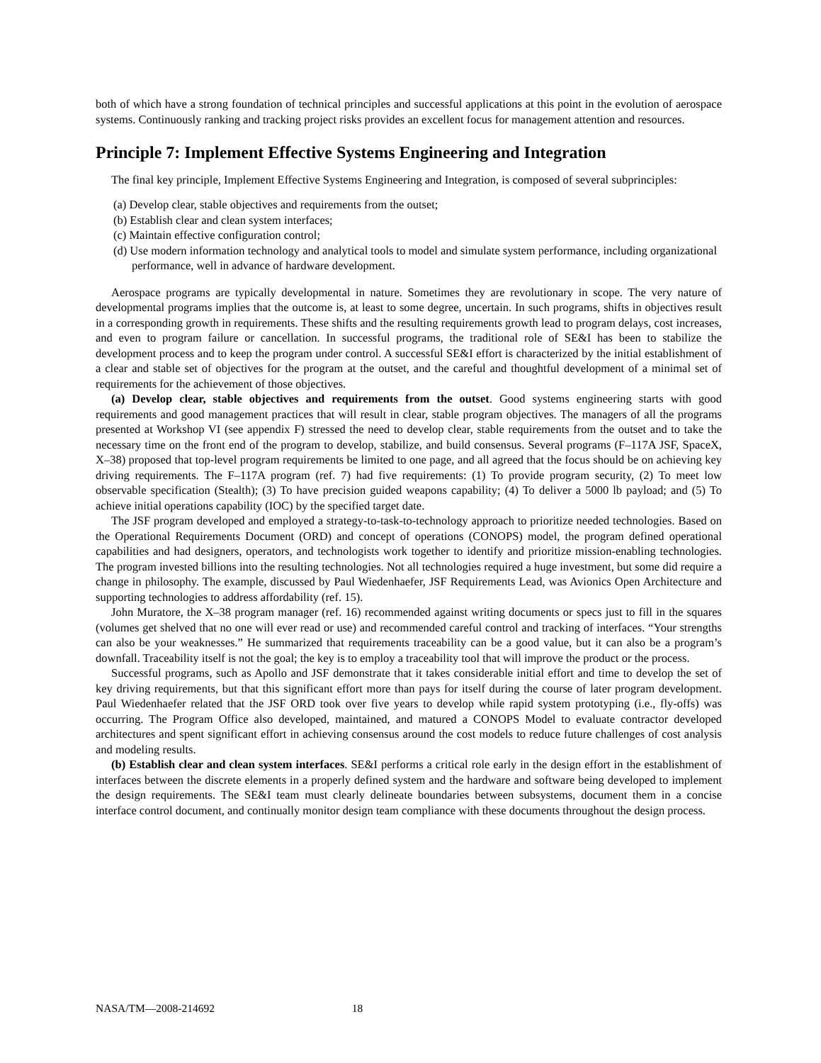both of which have a strong foundation of technical principles and successful applications at this point in the evolution of aerospace systems. Continuously ranking and tracking project risks provides an excellent focus for management attention and resources.
Principle 7: Implement Effective Systems Engineering and Integration
The final key principle, Implement Effective Systems Engineering and Integration, is composed of several subprinciples:
(a) Develop clear, stable objectives and requirements from the outset;
(b) Establish clear and clean system interfaces;
(c) Maintain effective configuration control;
(d) Use modern information technology and analytical tools to model and simulate system performance, including organizational performance, well in advance of hardware development.
Aerospace programs are typically developmental in nature. Sometimes they are revolutionary in scope. The very nature of developmental programs implies that the outcome is, at least to some degree, uncertain. In such programs, shifts in objectives result in a corresponding growth in requirements. These shifts and the resulting requirements growth lead to program delays, cost increases, and even to program failure or cancellation. In successful programs, the traditional role of SE&I has been to stabilize the development process and to keep the program under control. A successful SE&I effort is characterized by the initial establishment of a clear and stable set of objectives for the program at the outset, and the careful and thoughtful development of a minimal set of requirements for the achievement of those objectives.
(a) Develop clear, stable objectives and requirements from the outset. Good systems engineering starts with good requirements and good management practices that will result in clear, stable program objectives. The managers of all the programs presented at Workshop VI (see appendix F) stressed the need to develop clear, stable requirements from the outset and to take the necessary time on the front end of the program to develop, stabilize, and build consensus. Several programs (F–117A JSF, SpaceX, X–38) proposed that top-level program requirements be limited to one page, and all agreed that the focus should be on achieving key driving requirements. The F–117A program (ref. 7) had five requirements: (1) To provide program security, (2) To meet low observable specification (Stealth); (3) To have precision guided weapons capability; (4) To deliver a 5000 lb payload; and (5) To achieve initial operations capability (IOC) by the specified target date.
The JSF program developed and employed a strategy-to-task-to-technology approach to prioritize needed technologies. Based on the Operational Requirements Document (ORD) and concept of operations (CONOPS) model, the program defined operational capabilities and had designers, operators, and technologists work together to identify and prioritize mission-enabling technologies. The program invested billions into the resulting technologies. Not all technologies required a huge investment, but some did require a change in philosophy. The example, discussed by Paul Wiedenhaefer, JSF Requirements Lead, was Avionics Open Architecture and supporting technologies to address affordability (ref. 15).
John Muratore, the X–38 program manager (ref. 16) recommended against writing documents or specs just to fill in the squares (volumes get shelved that no one will ever read or use) and recommended careful control and tracking of interfaces. “Your strengths can also be your weaknesses.” He summarized that requirements traceability can be a good value, but it can also be a program’s downfall. Traceability itself is not the goal; the key is to employ a traceability tool that will improve the product or the process.
Successful programs, such as Apollo and JSF demonstrate that it takes considerable initial effort and time to develop the set of key driving requirements, but that this significant effort more than pays for itself during the course of later program development. Paul Wiedenhaefer related that the JSF ORD took over five years to develop while rapid system prototyping (i.e., fly-offs) was occurring. The Program Office also developed, maintained, and matured a CONOPS Model to evaluate contractor developed architectures and spent significant effort in achieving consensus around the cost models to reduce future challenges of cost analysis and modeling results.
(b) Establish clear and clean system interfaces. SE&I performs a critical role early in the design effort in the establishment of interfaces between the discrete elements in a properly defined system and the hardware and software being developed to implement the design requirements. The SE&I team must clearly delineate boundaries between subsystems, document them in a concise interface control document, and continually monitor design team compliance with these documents throughout the design process.
NASA/TM—2008-214692 18